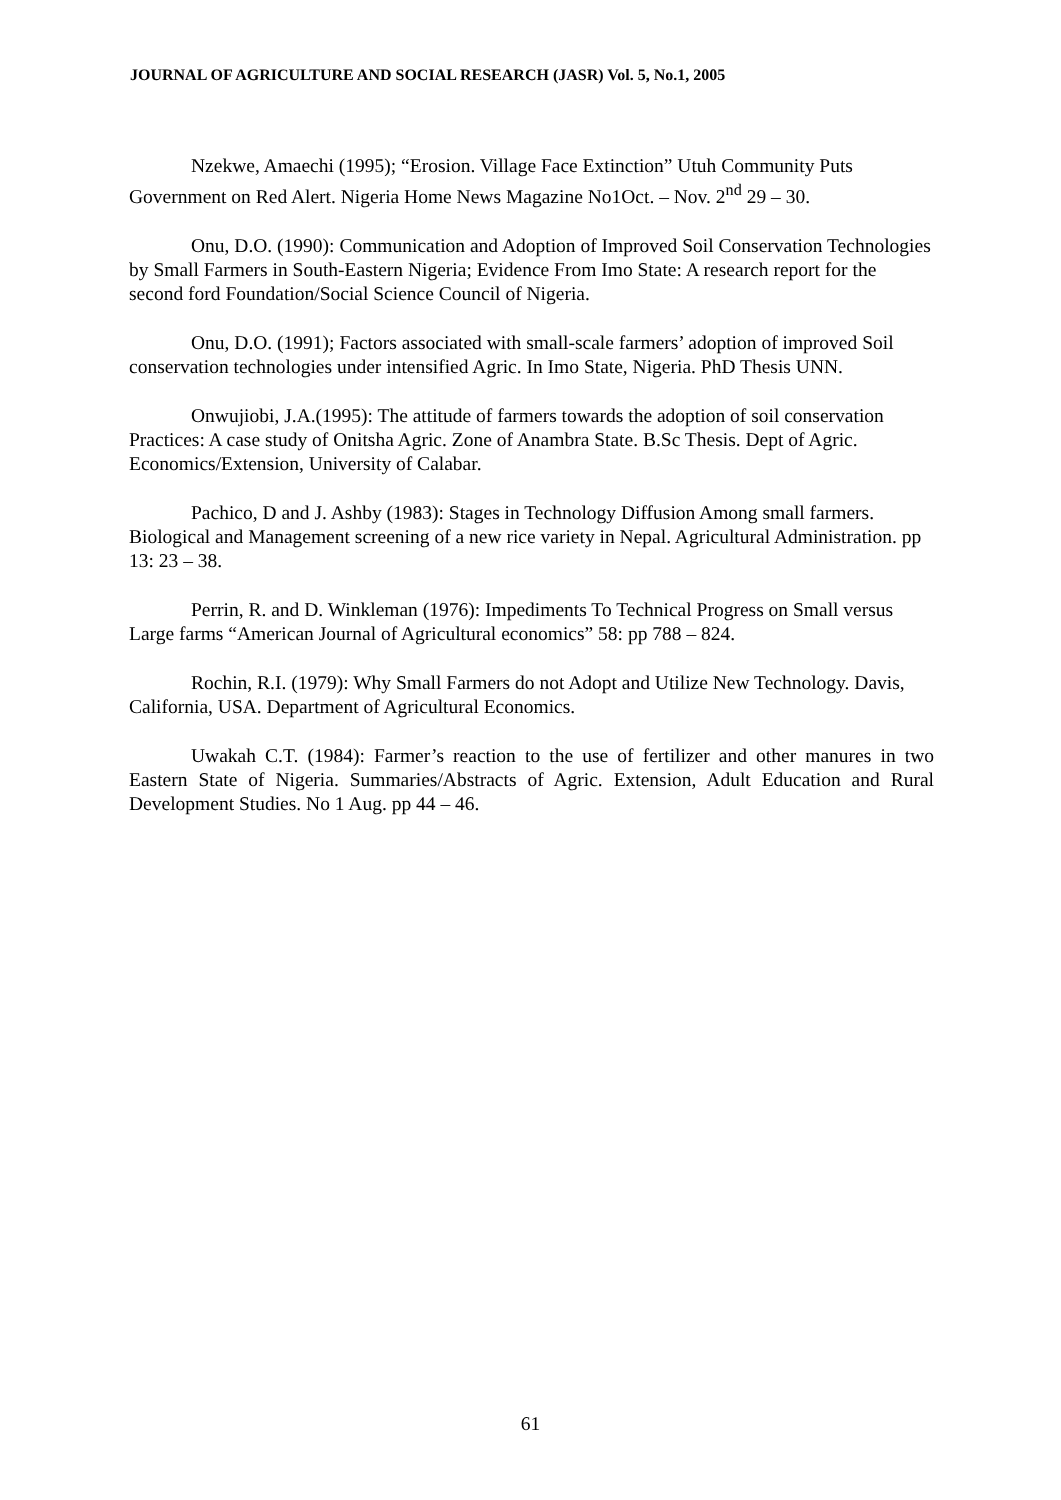JOURNAL OF AGRICULTURE AND SOCIAL RESEARCH (JASR) Vol. 5, No.1, 2005
Nzekwe, Amaechi (1995); “Erosion. Village Face Extinction” Utuh Community Puts Government on Red Alert. Nigeria Home News Magazine No1Oct. – Nov. 2<sup>nd</sup> 29 – 30.
Onu, D.O. (1990): Communication and Adoption of Improved Soil Conservation Technologies by Small Farmers in South-Eastern Nigeria; Evidence From Imo State: A research report for the second ford Foundation/Social Science Council of Nigeria.
Onu, D.O. (1991); Factors associated with small-scale farmers’ adoption of improved Soil conservation technologies under intensified Agric. In Imo State, Nigeria. PhD Thesis UNN.
Onwujiobi, J.A.(1995): The attitude of farmers towards the adoption of soil conservation Practices: A case study of Onitsha Agric. Zone of Anambra State. B.Sc Thesis. Dept of Agric. Economics/Extension, University of Calabar.
Pachico, D and J. Ashby (1983): Stages in Technology Diffusion Among small farmers. Biological and Management screening of a new rice variety in Nepal. Agricultural Administration. pp 13: 23 – 38.
Perrin, R. and D. Winkleman (1976): Impediments To Technical Progress on Small versus Large farms “American Journal of Agricultural economics” 58: pp 788 – 824.
Rochin, R.I. (1979): Why Small Farmers do not Adopt and Utilize New Technology. Davis, California, USA. Department of Agricultural Economics.
Uwakah C.T. (1984): Farmer’s reaction to the use of fertilizer and other manures in two Eastern State of Nigeria. Summaries/Abstracts of Agric. Extension, Adult Education and Rural Development Studies. No 1 Aug. pp 44 – 46.
61